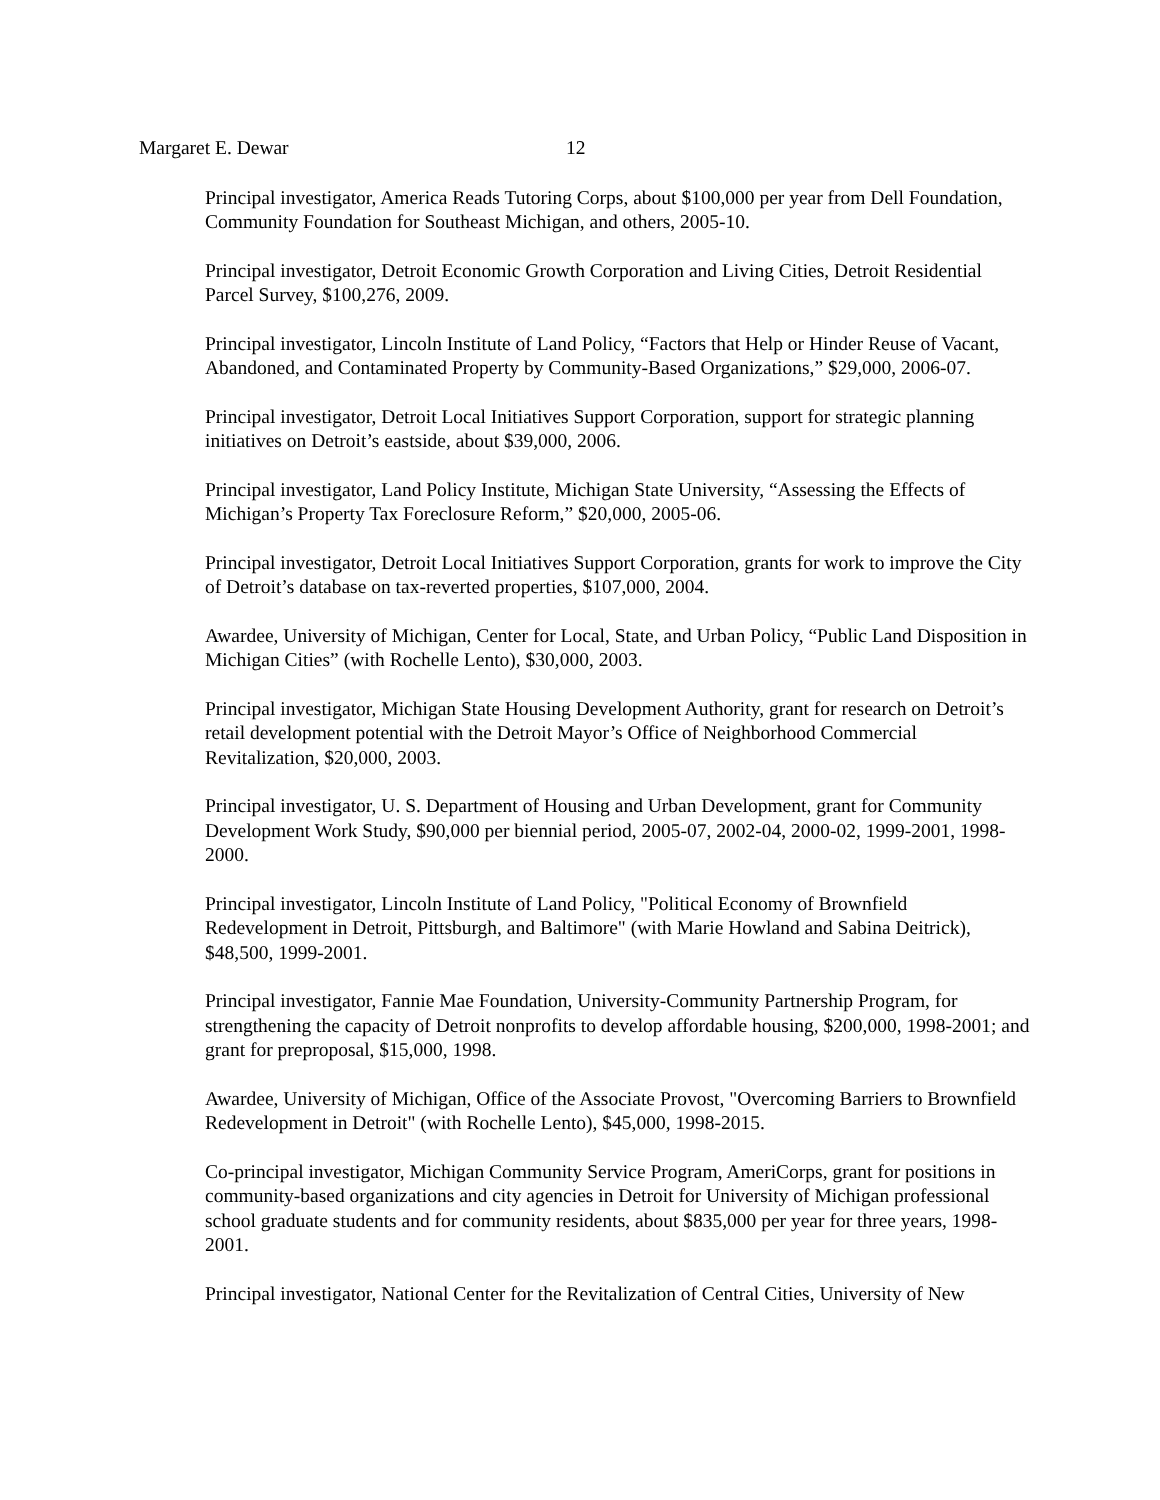Margaret E. Dewar 12
Principal investigator, America Reads Tutoring Corps, about $100,000 per year from Dell Foundation, Community Foundation for Southeast Michigan, and others, 2005-10.
Principal investigator, Detroit Economic Growth Corporation and Living Cities, Detroit Residential Parcel Survey, $100,276, 2009.
Principal investigator, Lincoln Institute of Land Policy, “Factors that Help or Hinder Reuse of Vacant, Abandoned, and Contaminated Property by Community-Based Organizations,” $29,000, 2006-07.
Principal investigator, Detroit Local Initiatives Support Corporation, support for strategic planning initiatives on Detroit’s eastside, about $39,000, 2006.
Principal investigator, Land Policy Institute, Michigan State University, “Assessing the Effects of Michigan’s Property Tax Foreclosure Reform,” $20,000, 2005-06.
Principal investigator, Detroit Local Initiatives Support Corporation, grants for work to improve the City of Detroit’s database on tax-reverted properties, $107,000, 2004.
Awardee, University of Michigan, Center for Local, State, and Urban Policy, “Public Land Disposition in Michigan Cities” (with Rochelle Lento), $30,000, 2003.
Principal investigator, Michigan State Housing Development Authority, grant for research on Detroit’s retail development potential with the Detroit Mayor’s Office of Neighborhood Commercial Revitalization, $20,000, 2003.
Principal investigator, U. S. Department of Housing and Urban Development, grant for Community Development Work Study, $90,000 per biennial period, 2005-07, 2002-04, 2000-02, 1999-2001, 1998-2000.
Principal investigator, Lincoln Institute of Land Policy, "Political Economy of Brownfield Redevelopment in Detroit, Pittsburgh, and Baltimore" (with Marie Howland and Sabina Deitrick), $48,500, 1999-2001.
Principal investigator, Fannie Mae Foundation, University-Community Partnership Program, for strengthening the capacity of Detroit nonprofits to develop affordable housing, $200,000, 1998-2001; and grant for preproposal, $15,000, 1998.
Awardee, University of Michigan, Office of the Associate Provost, "Overcoming Barriers to Brownfield Redevelopment in Detroit" (with Rochelle Lento), $45,000, 1998-2015.
Co-principal investigator, Michigan Community Service Program, AmeriCorps, grant for positions in community-based organizations and city agencies in Detroit for University of Michigan professional school graduate students and for community residents, about $835,000 per year for three years, 1998-2001.
Principal investigator, National Center for the Revitalization of Central Cities, University of New